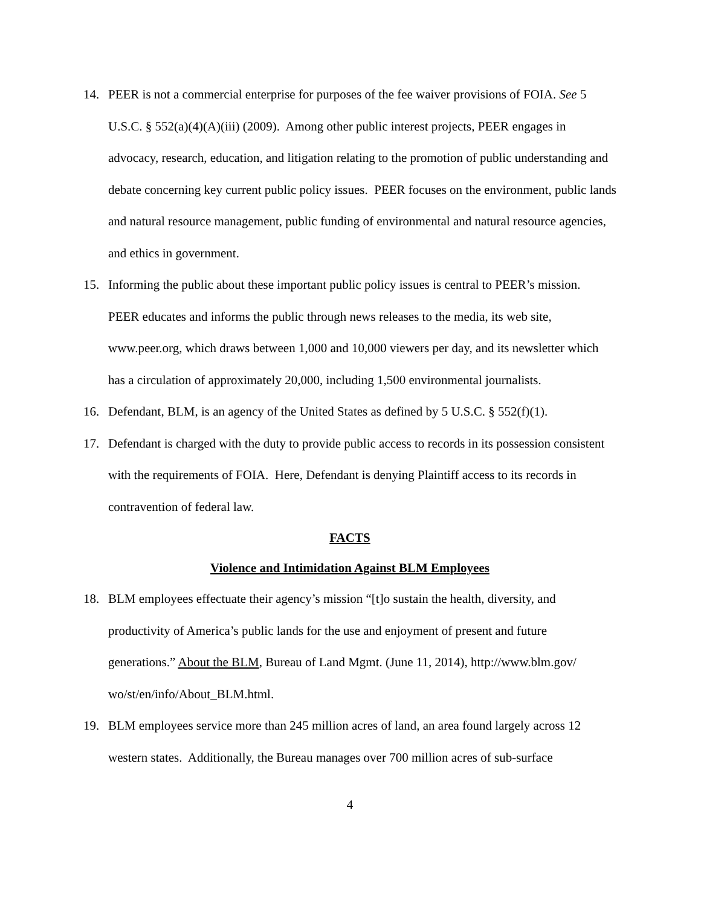14. PEER is not a commercial enterprise for purposes of the fee waiver provisions of FOIA. See 5 U.S.C. § 552(a)(4)(A)(iii) (2009). Among other public interest projects, PEER engages in advocacy, research, education, and litigation relating to the promotion of public understanding and debate concerning key current public policy issues. PEER focuses on the environment, public lands and natural resource management, public funding of environmental and natural resource agencies, and ethics in government.
15. Informing the public about these important public policy issues is central to PEER’s mission. PEER educates and informs the public through news releases to the media, its web site, www.peer.org, which draws between 1,000 and 10,000 viewers per day, and its newsletter which has a circulation of approximately 20,000, including 1,500 environmental journalists.
16. Defendant, BLM, is an agency of the United States as defined by 5 U.S.C. § 552(f)(1).
17. Defendant is charged with the duty to provide public access to records in its possession consistent with the requirements of FOIA. Here, Defendant is denying Plaintiff access to its records in contravention of federal law.
FACTS
Violence and Intimidation Against BLM Employees
18. BLM employees effectuate their agency’s mission “[t]o sustain the health, diversity, and productivity of America’s public lands for the use and enjoyment of present and future generations.” About the BLM, Bureau of Land Mgmt. (June 11, 2014), http://www.blm.gov/ wo/st/en/info/About_BLM.html.
19. BLM employees service more than 245 million acres of land, an area found largely across 12 western states. Additionally, the Bureau manages over 700 million acres of sub-surface
4